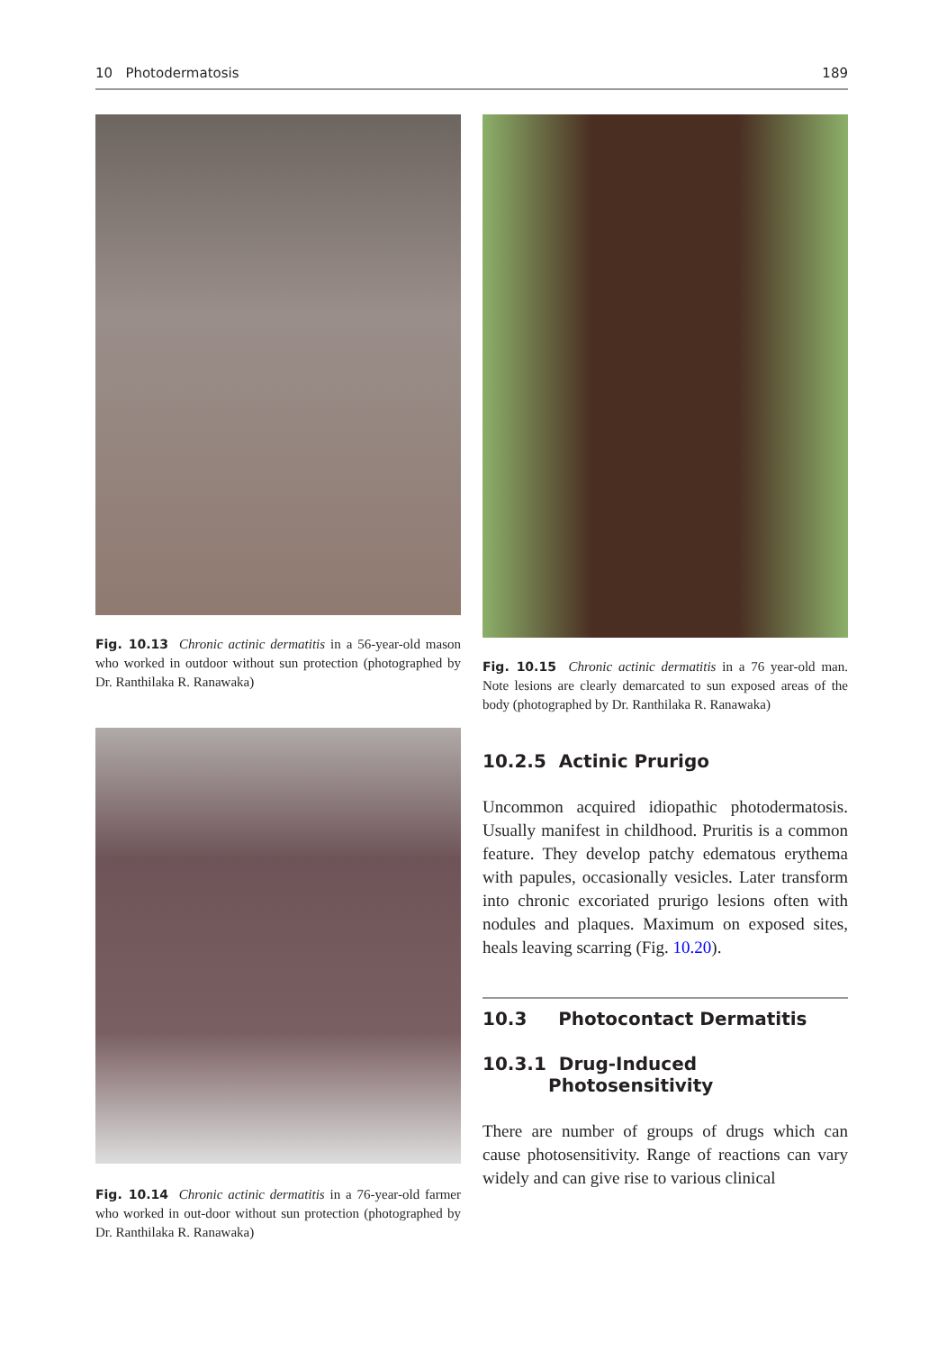10 Photodermatosis 189
Fig. 10.13 Chronic actinic dermatitis in a 56-year-old mason who worked in outdoor without sun protection (photographed by Dr. Ranthilaka R. Ranawaka)
Fig. 10.14 Chronic actinic dermatitis in a 76-year-old farmer who worked in out-door without sun protection (photographed by Dr. Ranthilaka R. Ranawaka)
Fig. 10.15 Chronic actinic dermatitis in a 76 year-old man. Note lesions are clearly demarcated to sun exposed areas of the body (photographed by Dr. Ranthilaka R. Ranawaka)
10.2.5 Actinic Prurigo
Uncommon acquired idiopathic photodermato­sis. Usually manifest in childhood. Pruritis is a common feature. They develop patchy edema­tous erythema with papules, occasionally vesi­cles. Later transform into chronic excoriated prurigo lesions often with nodules and plaques. Maximum on exposed sites, heals leaving scar­ring (Fig. 10.20).
10.3 Photocontact Dermatitis
10.3.1 Drug-Induced
Photosensitivity
There are number of groups of drugs which can cause photosensitivity. Range of reactions can vary widely and can give rise to various clinical